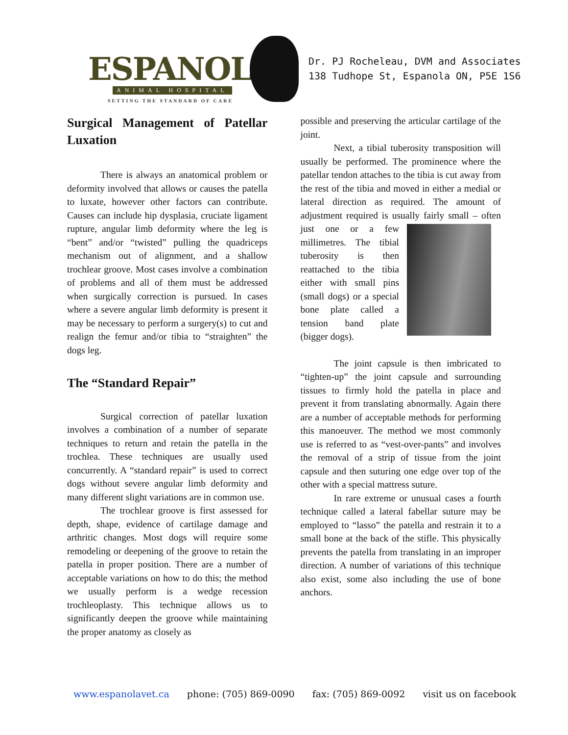ESPANOLA
ANIMAL HOSPITAL
SETTING THE STANDARD OF CARE
Dr. PJ Rocheleau, DVM and Associates
138 Tudhope St, Espanola ON, P5E 1S6
Surgical Management of Patellar Luxation
There is always an anatomical problem or deformity involved that allows or causes the patella to luxate, however other factors can contribute. Causes can include hip dysplasia, cruciate ligament rupture, angular limb deformity where the leg is “bent” and/or “twisted” pulling the quadriceps mechanism out of alignment, and a shallow trochlear groove. Most cases involve a combination of problems and all of them must be addressed when surgically correction is pursued. In cases where a severe angular limb deformity is present it may be necessary to perform a surgery(s) to cut and realign the femur and/or tibia to “straighten” the dogs leg.
The “Standard Repair”
Surgical correction of patellar luxation involves a combination of a number of separate techniques to return and retain the patella in the trochlea. These techniques are usually used concurrently. A “standard repair” is used to correct dogs without severe angular limb deformity and many different slight variations are in common use.
The trochlear groove is first assessed for depth, shape, evidence of cartilage damage and arthritic changes. Most dogs will require some remodeling or deepening of the groove to retain the patella in proper position. There are a number of acceptable variations on how to do this; the method we usually perform is a wedge recession trochleoplasty. This technique allows us to significantly deepen the groove while maintaining the proper anatomy as closely as
possible and preserving the articular cartilage of the joint.
Next, a tibial tuberosity transposition will usually be performed. The prominence where the patellar tendon attaches to the tibia is cut away from the rest of the tibia and moved in either a medial or lateral direction as required. The amount of adjustment required is usually fairly small – often just one or a few millimetres. The tibial tuberosity is then reattached to the tibia either with small pins (small dogs) or a special bone plate called a tension band plate (bigger dogs).
The joint capsule is then imbricated to “tighten-up” the joint capsule and surrounding tissues to firmly hold the patella in place and prevent it from translating abnormally. Again there are a number of acceptable methods for performing this manoeuver. The method we most commonly use is referred to as “vest-over-pants” and involves the removal of a strip of tissue from the joint capsule and then suturing one edge over top of the other with a special mattress suture.
In rare extreme or unusual cases a fourth technique called a lateral fabellar suture may be employed to “lasso” the patella and restrain it to a small bone at the back of the stifle. This physically prevents the patella from translating in an improper direction. A number of variations of this technique also exist, some also including the use of bone anchors.
www.espanolavet.ca phone: (705) 869-0090 fax: (705) 869-0092 visit us on facebook